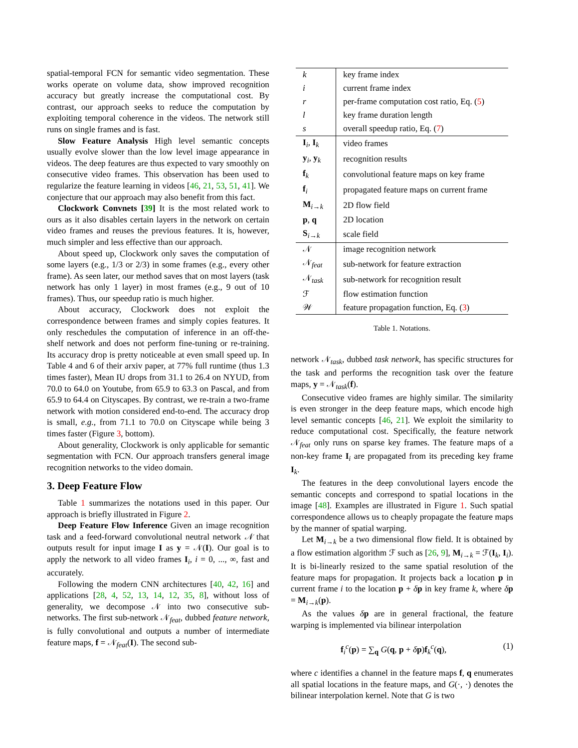spatial-temporal FCN for semantic video segmentation. These works operate on volume data, show improved recognition accuracy but greatly increase the computational cost. By contrast, our approach seeks to reduce the computation by exploiting temporal coherence in the videos. The network still runs on single frames and is fast.
Slow Feature Analysis High level semantic concepts usually evolve slower than the low level image appearance in videos. The deep features are thus expected to vary smoothly on consecutive video frames. This observation has been used to regularize the feature learning in videos [46, 21, 53, 51, 41]. We conjecture that our approach may also benefit from this fact.
Clockwork Convnets [39] It is the most related work to ours as it also disables certain layers in the network on certain video frames and reuses the previous features. It is, however, much simpler and less effective than our approach.
About speed up, Clockwork only saves the computation of some layers (e.g., 1/3 or 2/3) in some frames (e.g., every other frame). As seen later, our method saves that on most layers (task network has only 1 layer) in most frames (e.g., 9 out of 10 frames). Thus, our speedup ratio is much higher.
About accuracy, Clockwork does not exploit the correspondence between frames and simply copies features. It only reschedules the computation of inference in an off-the-shelf network and does not perform fine-tuning or re-training. Its accuracy drop is pretty noticeable at even small speed up. In Table 4 and 6 of their arxiv paper, at 77% full runtime (thus 1.3 times faster), Mean IU drops from 31.1 to 26.4 on NYUD, from 70.0 to 64.0 on Youtube, from 65.9 to 63.3 on Pascal, and from 65.9 to 64.4 on Cityscapes. By contrast, we re-train a two-frame network with motion considered end-to-end. The accuracy drop is small, e.g., from 71.1 to 70.0 on Cityscape while being 3 times faster (Figure 3, bottom).
About generality, Clockwork is only applicable for semantic segmentation with FCN. Our approach transfers general image recognition networks to the video domain.
3. Deep Feature Flow
Table 1 summarizes the notations used in this paper. Our approach is briefly illustrated in Figure 2.
Deep Feature Flow Inference Given an image recognition task and a feed-forward convolutional neutral network 𝒩 that outputs result for input image I as y = 𝒩(I). Our goal is to apply the network to all video frames I<sub>i</sub>, i = 0, ..., ∞, fast and accurately.
Following the modern CNN architectures [40, 42, 16] and applications [28, 4, 52, 13, 14, 12, 35, 8], without loss of generality, we decompose 𝒩 into two consecutive sub-networks. The first sub-network 𝒩<sub>feat</sub>, dubbed feature network, is fully convolutional and outputs a number of intermediate feature maps, f = 𝒩<sub>feat</sub>(I). The second sub-
| k | key frame index |
| i | current frame index |
| r | per-frame computation cost ratio, Eq. ( 5 ) |
| l | key frame duration length |
| s | overall speedup ratio, Eq. ( 7 ) |
| I<sub>i</sub>, I<sub>k</sub> | video frames |
| y<sub>i</sub>, y<sub>k</sub> | recognition results |
| f<sub>k</sub> | convolutional feature maps on key frame |
| f<sub>i</sub> | propagated feature maps on current frame |
| M<sub>i→k</sub> | 2D flow field |
| p , q | 2D location |
| S<sub>i→k</sub> | scale field |
| 𝒩 | image recognition network |
| 𝒩<sub>feat</sub> | sub-network for feature extraction |
| 𝒩<sub>task</sub> | sub-network for recognition result |
| ℱ | flow estimation function |
| 𝒲 | feature propagation function, Eq. ( 3 ) |
Table 1. Notations.
network 𝒩<sub>task</sub>, dubbed task network, has specific structures for the task and performs the recognition task over the feature maps, y = 𝒩<sub>task</sub>(f).
Consecutive video frames are highly similar. The similarity is even stronger in the deep feature maps, which encode high level semantic concepts [46, 21]. We exploit the similarity to reduce computational cost. Specifically, the feature network 𝒩<sub>feat</sub> only runs on sparse key frames. The feature maps of a non-key frame I<sub>i</sub> are propagated from its preceding key frame I<sub>k</sub>.
The features in the deep convolutional layers encode the semantic concepts and correspond to spatial locations in the image [48]. Examples are illustrated in Figure 1. Such spatial correspondence allows us to cheaply propagate the feature maps by the manner of spatial warping.
Let M<sub>i→k</sub> be a two dimensional flow field. It is obtained by a flow estimation algorithm ℱ such as [26, 9], M<sub>i→k</sub> = ℱ(I<sub>k</sub>, I<sub>i</sub>). It is bi-linearly resized to the same spatial resolution of the feature maps for propagation. It projects back a location p in current frame i to the location p + δp in key frame k, where δp = M<sub>i→k</sub>(p).
As the values δp are in general fractional, the feature warping is implemented via bilinear interpolation
f<sub>i</sub><sup>c</sup>(p) = ∑<sub>q</sub> G(q, p + δp)f<sub>k</sub><sup>c</sup>(q), (1)
where c identifies a channel in the feature maps f, q enumerates all spatial locations in the feature maps, and G(·, ·) denotes the bilinear interpolation kernel. Note that G is two